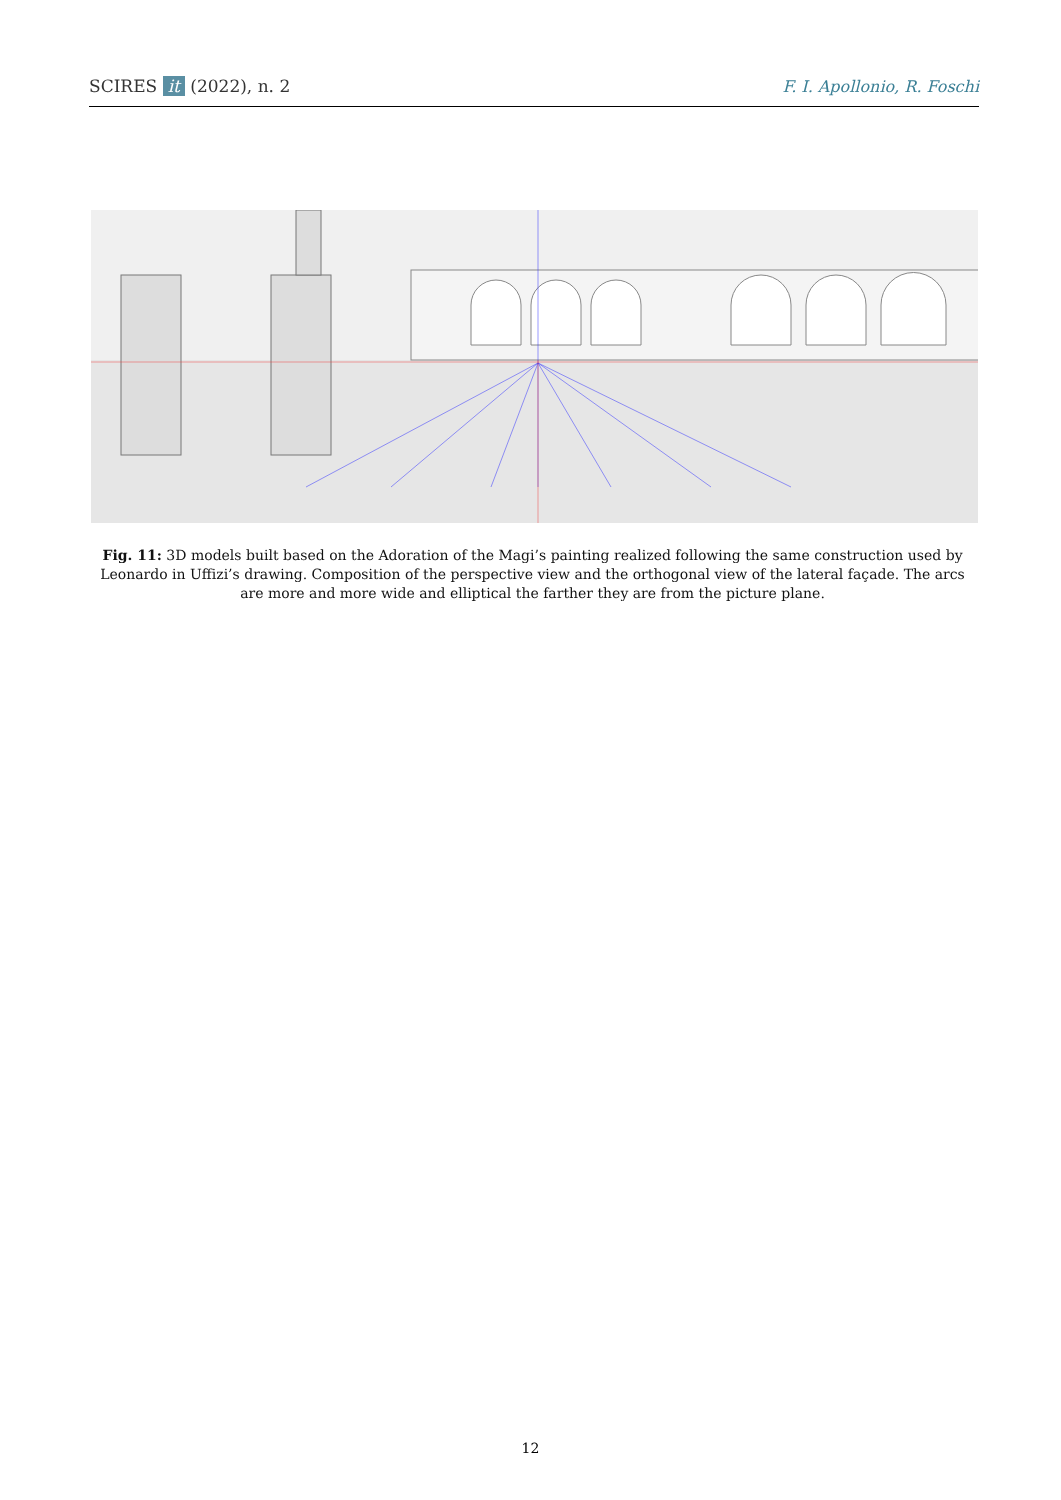SCIRES it (2022), n. 2 F. I. Apollonio, R. Foschi
Fig. 11: 3D models built based on the Adoration of the Magi’s painting realized following the same construction used by Leonardo in Uffizi’s drawing. Composition of the perspective view and the orthogonal view of the lateral façade. The arcs are more and more wide and elliptical the farther they are from the picture plane.
12